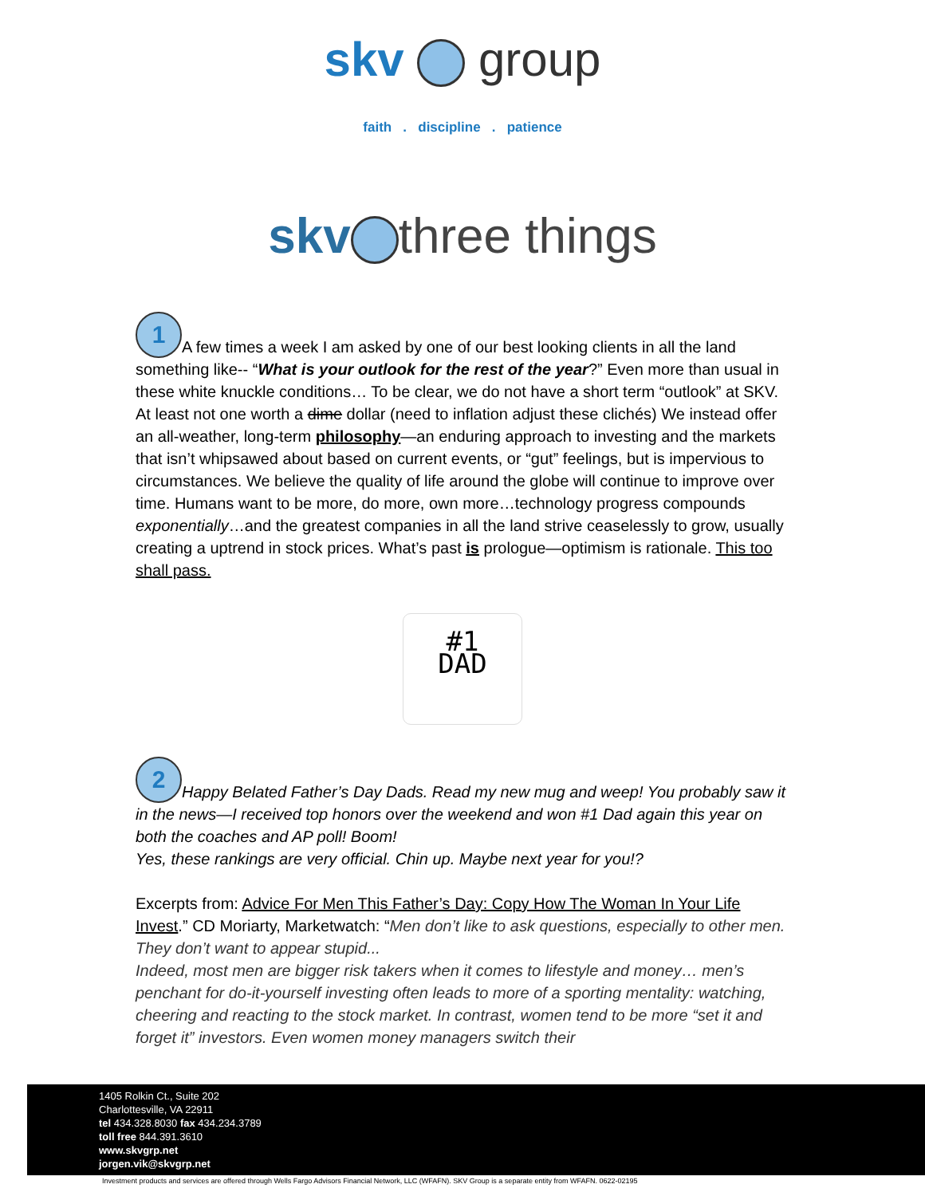skv group
faith . discipline . patience
skv three things
1 A few times a week I am asked by one of our best looking clients in all the land something like-- “What is your outlook for the rest of the year?” Even more than usual in these white knuckle conditions… To be clear, we do not have a short term “outlook” at SKV. At least not one worth a dime dollar (need to inflation adjust these clichés) We instead offer an all-weather, long-term philosophy—an enduring approach to investing and the markets that isn’t whipsawed about based on current events, or “gut” feelings, but is impervious to circumstances. We believe the quality of life around the globe will continue to improve over time. Humans want to be more, do more, own more…technology progress compounds exponentially…and the greatest companies in all the land strive ceaselessly to grow, usually creating a uptrend in stock prices. What’s past is prologue—optimism is rationale. This too shall pass.
#1
DAD
2 Happy Belated Father’s Day Dads. Read my new mug and weep! You probably saw it in the news—I received top honors over the weekend and won #1 Dad again this year on both the coaches and AP poll! Boom!
Yes, these rankings are very official. Chin up. Maybe next year for you!?
Excerpts from: Advice For Men This Father’s Day: Copy How The Woman In Your Life Invest.” CD Moriarty, Marketwatch: “Men don’t like to ask questions, especially to other men. They don’t want to appear stupid...
Indeed, most men are bigger risk takers when it comes to lifestyle and money… men’s penchant for do-it-yourself investing often leads to more of a sporting mentality: watching, cheering and reacting to the stock market. In contrast, women tend to be more “set it and forget it” investors. Even women money managers switch their
1405 Rolkin Ct., Suite 202
Charlottesville, VA 22911
tel 434.328.8030 fax 434.234.3789
toll free 844.391.3610
www.skvgrp.net
jorgen.vik@skvgrp.net
Investment products and services are offered through Wells Fargo Advisors Financial Network, LLC (WFAFN). SKV Group is a separate entity from WFAFN. 0622-02195